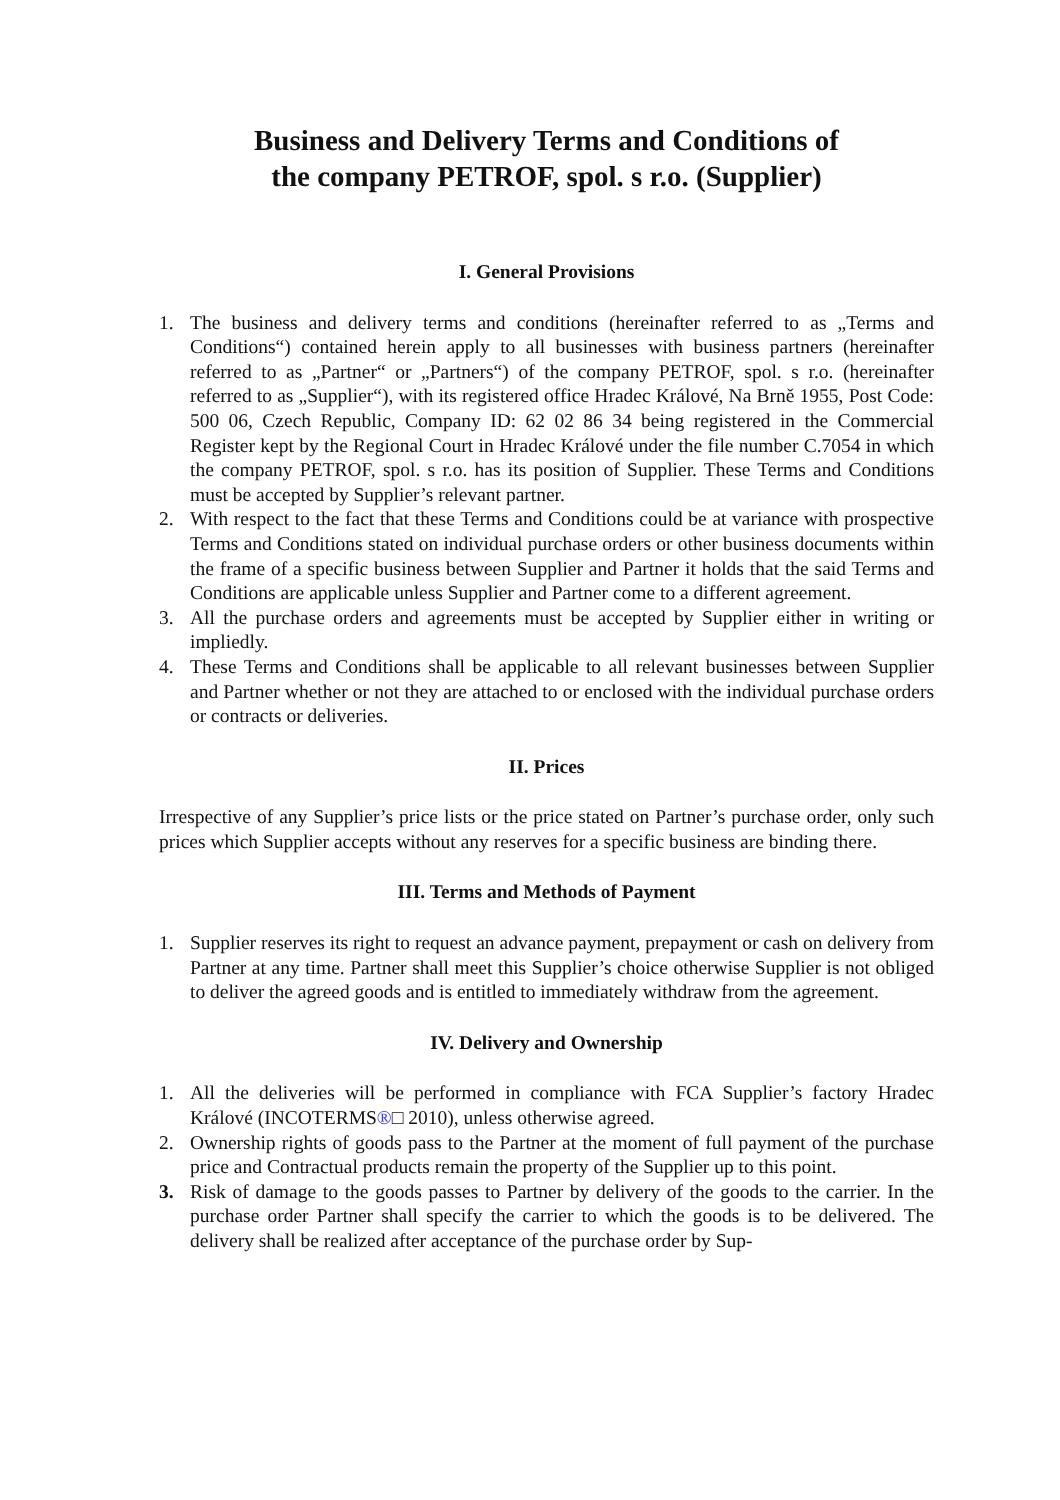Business and Delivery Terms and Conditions of
the company PETROF, spol. s r.o. (Supplier)
I. General Provisions
1. The business and delivery terms and conditions (hereinafter referred to as „Terms and Conditions“) contained herein apply to all businesses with business partners (hereinafter referred to as „Partner“ or „Partners“) of the company PETROF, spol. s r.o. (hereinafter referred to as „Supplier“), with its registered office Hradec Králové, Na Brně 1955, Post Code: 500 06, Czech Republic, Company ID: 62 02 86 34 being registered in the Commercial Register kept by the Regional Court in Hradec Králové under the file number C.7054 in which the company PETROF, spol. s r.o. has its position of Supplier. These Terms and Conditions must be accepted by Supplier’s relevant partner.
2. With respect to the fact that these Terms and Conditions could be at variance with prospective Terms and Conditions stated on individual purchase orders or other business documents within the frame of a specific business between Supplier and Partner it holds that the said Terms and Conditions are applicable unless Supplier and Partner come to a different agreement.
3. All the purchase orders and agreements must be accepted by Supplier either in writing or impliedly.
4. These Terms and Conditions shall be applicable to all relevant businesses between Supplier and Partner whether or not they are attached to or enclosed with the individual purchase orders or contracts or deliveries.
II. Prices
Irrespective of any Supplier’s price lists or the price stated on Partner’s purchase order, only such prices which Supplier accepts without any reserves for a specific business are binding there.
III. Terms and Methods of Payment
1. Supplier reserves its right to request an advance payment, prepayment or cash on delivery from Partner at any time. Partner shall meet this Supplier’s choice otherwise Supplier is not obliged to deliver the agreed goods and is entitled to immediately withdraw from the agreement.
IV. Delivery and Ownership
1. All the deliveries will be performed in compliance with FCA Supplier’s factory Hradec Králové (INCOTERMS®□ 2010), unless otherwise agreed.
2. Ownership rights of goods pass to the Partner at the moment of full payment of the purchase price and Contractual products remain the property of the Supplier up to this point.
3. Risk of damage to the goods passes to Partner by delivery of the goods to the carrier. In the purchase order Partner shall specify the carrier to which the goods is to be delivered. The delivery shall be realized after acceptance of the purchase order by Sup-